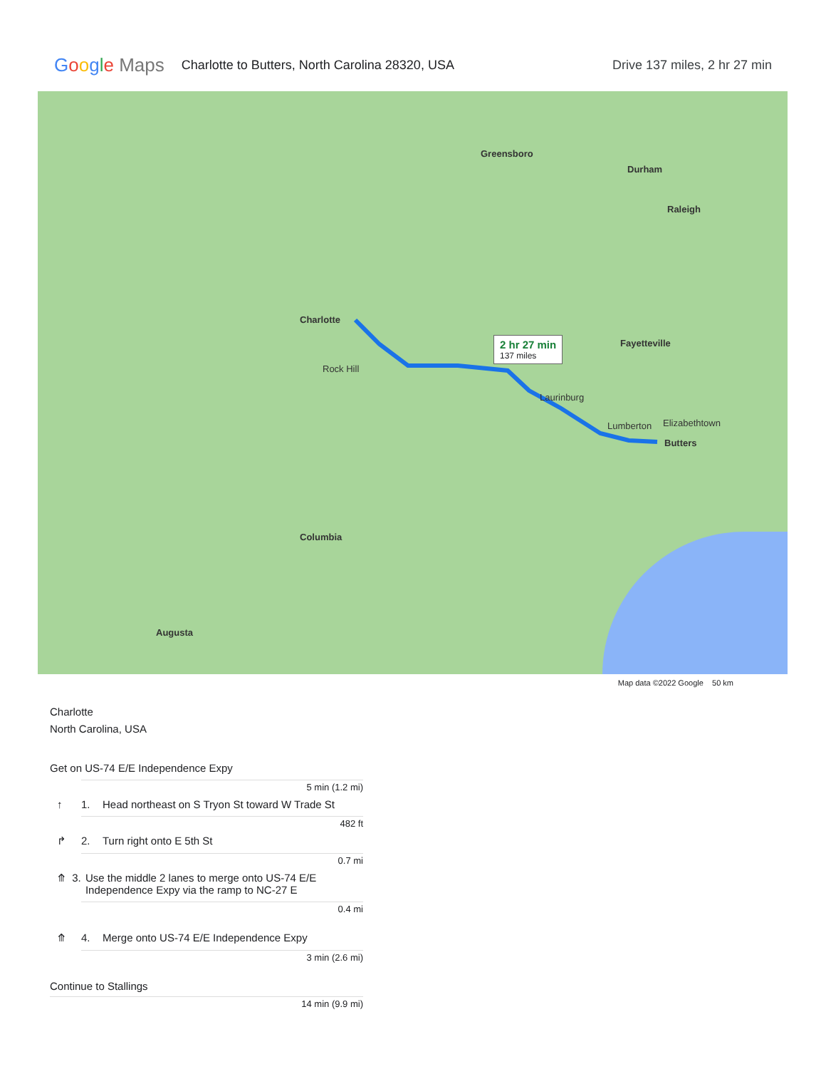Google Maps Charlotte to Butters, North Carolina 28320, USA Drive 137 miles, 2 hr 27 min
Charlotte
Greensboro
Durham
Raleigh
Fayetteville
Columbia
Augusta
Butters
Rock Hill
Laurinburg
Lumberton Elizabethtown
2 hr 27 min
137 miles
Map data ©2022 Google 50 km
Charlotte
North Carolina, USA
Get on US-74 E/E Independence Expy
5 min (1.2 mi)
↑ 1. Head northeast on S Tryon St toward W Trade St
482 ft
↱ 2. Turn right onto E 5th St
0.7 mi
⤊ 3. Use the middle 2 lanes to merge onto US-74 E/E Independence Expy via the ramp to NC-27 E
0.4 mi
⤊ 4. Merge onto US-74 E/E Independence Expy
3 min (2.6 mi)
Continue to Stallings
14 min (9.9 mi)